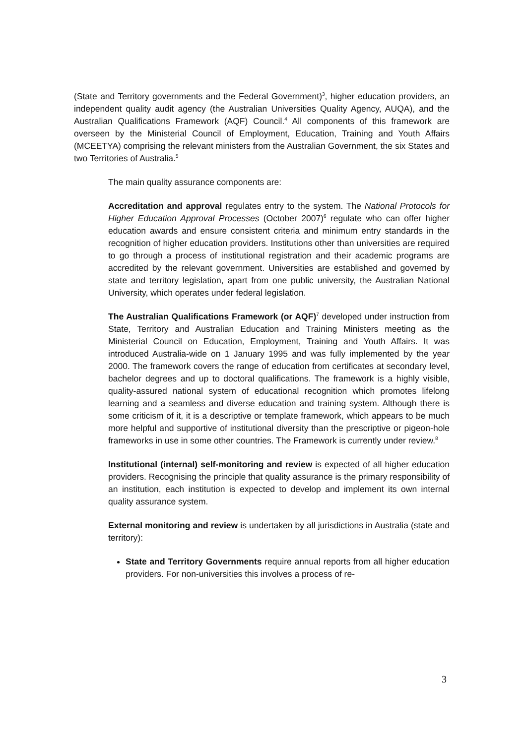(State and Territory governments and the Federal Government)<sup>3</sup>, higher education providers, an independent quality audit agency (the Australian Universities Quality Agency, AUQA), and the Australian Qualifications Framework (AQF) Council.<sup>4</sup> All components of this framework are overseen by the Ministerial Council of Employment, Education, Training and Youth Affairs (MCEETYA) comprising the relevant ministers from the Australian Government, the six States and two Territories of Australia.<sup>5</sup>
The main quality assurance components are:
Accreditation and approval regulates entry to the system. The National Protocols for Higher Education Approval Processes (October 2007)<sup>6</sup> regulate who can offer higher education awards and ensure consistent criteria and minimum entry standards in the recognition of higher education providers. Institutions other than universities are required to go through a process of institutional registration and their academic programs are accredited by the relevant government. Universities are established and governed by state and territory legislation, apart from one public university, the Australian National University, which operates under federal legislation.
The Australian Qualifications Framework (or AQF)<sup>7</sup> developed under instruction from State, Territory and Australian Education and Training Ministers meeting as the Ministerial Council on Education, Employment, Training and Youth Affairs. It was introduced Australia-wide on 1 January 1995 and was fully implemented by the year 2000. The framework covers the range of education from certificates at secondary level, bachelor degrees and up to doctoral qualifications. The framework is a highly visible, quality-assured national system of educational recognition which promotes lifelong learning and a seamless and diverse education and training system. Although there is some criticism of it, it is a descriptive or template framework, which appears to be much more helpful and supportive of institutional diversity than the prescriptive or pigeon-hole frameworks in use in some other countries. The Framework is currently under review.<sup>8</sup>
Institutional (internal) self-monitoring and review is expected of all higher education providers. Recognising the principle that quality assurance is the primary responsibility of an institution, each institution is expected to develop and implement its own internal quality assurance system.
External monitoring and review is undertaken by all jurisdictions in Australia (state and territory):
State and Territory Governments require annual reports from all higher education providers. For non-universities this involves a process of re-
3